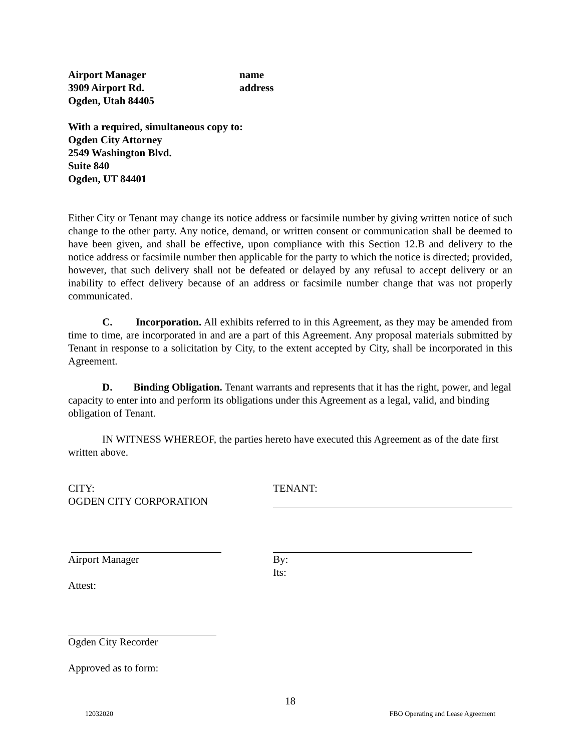Airport Manager name
3909 Airport Rd. address
Ogden, Utah 84405
With a required, simultaneous copy to:
Ogden City Attorney
2549 Washington Blvd.
Suite 840
Ogden, UT 84401
Either City or Tenant may change its notice address or facsimile number by giving written notice of such change to the other party. Any notice, demand, or written consent or communication shall be deemed to have been given, and shall be effective, upon compliance with this Section 12.B and delivery to the notice address or facsimile number then applicable for the party to which the notice is directed; provided, however, that such delivery shall not be defeated or delayed by any refusal to accept delivery or an inability to effect delivery because of an address or facsimile number change that was not properly communicated.
C. Incorporation. All exhibits referred to in this Agreement, as they may be amended from time to time, are incorporated in and are a part of this Agreement. Any proposal materials submitted by Tenant in response to a solicitation by City, to the extent accepted by City, shall be incorporated in this Agreement.
D. Binding Obligation. Tenant warrants and represents that it has the right, power, and legal capacity to enter into and perform its obligations under this Agreement as a legal, valid, and binding obligation of Tenant.
IN WITNESS WHEREOF, the parties hereto have executed this Agreement as of the date first written above.
CITY:
OGDEN CITY CORPORATION
TENANT:
Airport Manager
Attest:
By:
Its:
Ogden City Recorder
Approved as to form:
18
12032020 FBO Operating and Lease Agreement